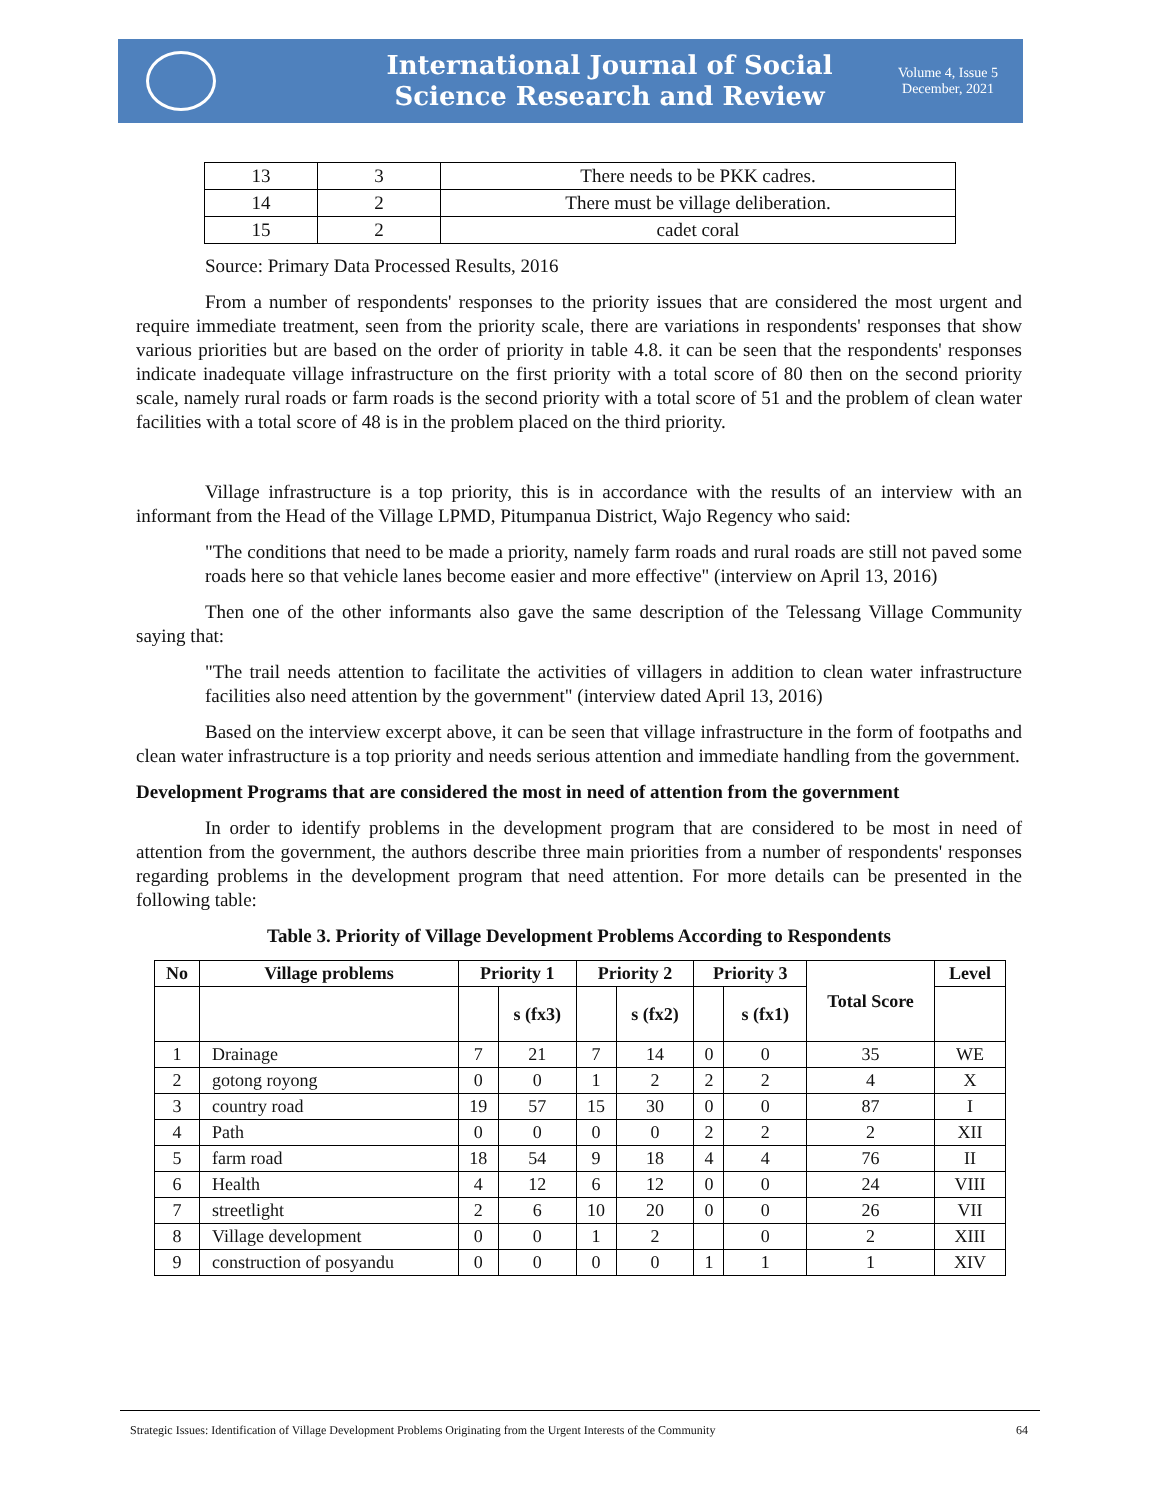International Journal of Social
Science Research and Review
Volume 4, Issue 5
December, 2021
| 13 | 3 | There needs to be PKK cadres. |
| 14 | 2 | There must be village deliberation. |
| 15 | 2 | cadet coral |
Source: Primary Data Processed Results, 2016
From a number of respondents' responses to the priority issues that are considered the most urgent and require immediate treatment, seen from the priority scale, there are variations in respondents' responses that show various priorities but are based on the order of priority in table 4.8. it can be seen that the respondents' responses indicate inadequate village infrastructure on the first priority with a total score of 80 then on the second priority scale, namely rural roads or farm roads is the second priority with a total score of 51 and the problem of clean water facilities with a total score of 48 is in the problem placed on the third priority.
Village infrastructure is a top priority, this is in accordance with the results of an interview with an informant from the Head of the Village LPMD, Pitumpanua District, Wajo Regency who said:
"The conditions that need to be made a priority, namely farm roads and rural roads are still not paved some roads here so that vehicle lanes become easier and more effective" (interview on April 13, 2016)
Then one of the other informants also gave the same description of the Telessang Village Community saying that:
"The trail needs attention to facilitate the activities of villagers in addition to clean water infrastructure facilities also need attention by the government" (interview dated April 13, 2016)
Based on the interview excerpt above, it can be seen that village infrastructure in the form of footpaths and clean water infrastructure is a top priority and needs serious attention and immediate handling from the government.
Development Programs that are considered the most in need of attention from the government
In order to identify problems in the development program that are considered to be most in need of attention from the government, the authors describe three main priorities from a number of respondents' responses regarding problems in the development program that need attention. For more details can be presented in the following table:
Table 3. Priority of Village Development Problems According to Respondents
| No | Village problems | Priority 1 | | Priority 2 | | Priority 3 | | Total Score | Level |
| --- | --- | --- | --- | --- | --- | --- | --- | --- | --- |
| | | | s (fx3) | | s (fx2) | | s (fx1) | | |
| 1 | Drainage | 7 | 21 | 7 | 14 | 0 | 0 | 35 | WE |
| 2 | gotong royong | 0 | 0 | 1 | 2 | 2 | 2 | 4 | X |
| 3 | country road | 19 | 57 | 15 | 30 | 0 | 0 | 87 | I |
| 4 | Path | 0 | 0 | 0 | 0 | 2 | 2 | 2 | XII |
| 5 | farm road | 18 | 54 | 9 | 18 | 4 | 4 | 76 | II |
| 6 | Health | 4 | 12 | 6 | 12 | 0 | 0 | 24 | VIII |
| 7 | streetlight | 2 | 6 | 10 | 20 | 0 | 0 | 26 | VII |
| 8 | Village development | 0 | 0 | 1 | 2 | | 0 | 2 | XIII |
| 9 | construction of posyandu | 0 | 0 | 0 | 0 | 1 | 1 | 1 | XIV |
Strategic Issues: Identification of Village Development Problems Originating from the Urgent Interests of the Community 64